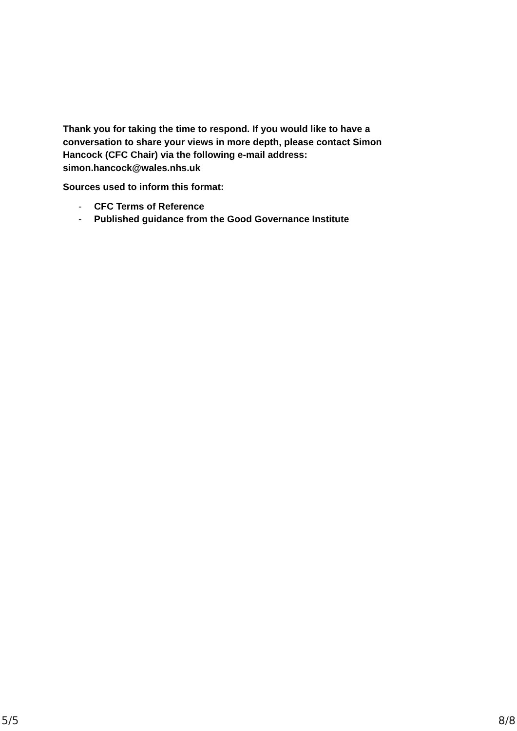Thank you for taking the time to respond. If you would like to have a conversation to share your views in more depth, please contact Simon Hancock (CFC Chair) via the following e-mail address: simon.hancock@wales.nhs.uk
Sources used to inform this format:
- CFC Terms of Reference
- Published guidance from the Good Governance Institute
5/5 8/8